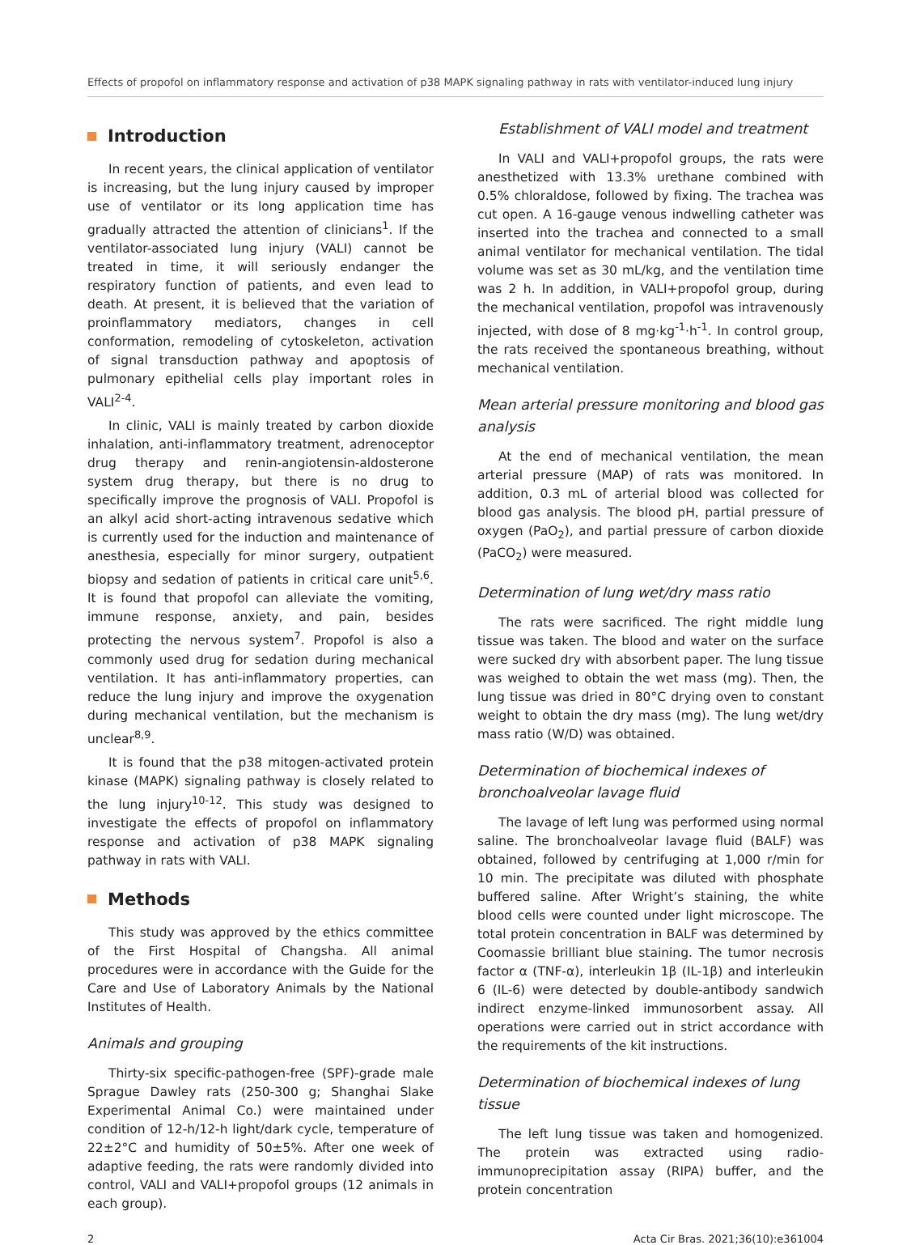Effects of propofol on inflammatory response and activation of p38 MAPK signaling pathway in rats with ventilator-induced lung injury
Introduction
In recent years, the clinical application of ventilator is increasing, but the lung injury caused by improper use of ventilator or its long application time has gradually attracted the attention of clinicians<sup>1</sup>. If the ventilator-associated lung injury (VALI) cannot be treated in time, it will seriously endanger the respiratory function of patients, and even lead to death. At present, it is believed that the variation of proinflammatory mediators, changes in cell conformation, remodeling of cytoskeleton, activation of signal transduction pathway and apoptosis of pulmonary epithelial cells play important roles in VALI<sup>2-4</sup>.
In clinic, VALI is mainly treated by carbon dioxide inhalation, anti-inflammatory treatment, adrenoceptor drug therapy and renin-angiotensin-aldosterone system drug therapy, but there is no drug to specifically improve the prognosis of VALI. Propofol is an alkyl acid short-acting intravenous sedative which is currently used for the induction and maintenance of anesthesia, especially for minor surgery, outpatient biopsy and sedation of patients in critical care unit<sup>5,6</sup>. It is found that propofol can alleviate the vomiting, immune response, anxiety, and pain, besides protecting the nervous system<sup>7</sup>. Propofol is also a commonly used drug for sedation during mechanical ventilation. It has anti-inflammatory properties, can reduce the lung injury and improve the oxygenation during mechanical ventilation, but the mechanism is unclear<sup>8,9</sup>.
It is found that the p38 mitogen-activated protein kinase (MAPK) signaling pathway is closely related to the lung injury<sup>10-12</sup>. This study was designed to investigate the effects of propofol on inflammatory response and activation of p38 MAPK signaling pathway in rats with VALI.
Methods
This study was approved by the ethics committee of the First Hospital of Changsha. All animal procedures were in accordance with the Guide for the Care and Use of Laboratory Animals by the National Institutes of Health.
Animals and grouping
Thirty-six specific-pathogen-free (SPF)-grade male Sprague Dawley rats (250-300 g; Shanghai Slake Experimental Animal Co.) were maintained under condition of 12-h/12-h light/dark cycle, temperature of 22±2°C and humidity of 50±5%. After one week of adaptive feeding, the rats were randomly divided into control, VALI and VALI+propofol groups (12 animals in each group).
Establishment of VALI model and treatment
In VALI and VALI+propofol groups, the rats were anesthetized with 13.3% urethane combined with 0.5% chloraldose, followed by fixing. The trachea was cut open. A 16-gauge venous indwelling catheter was inserted into the trachea and connected to a small animal ventilator for mechanical ventilation. The tidal volume was set as 30 mL/kg, and the ventilation time was 2 h. In addition, in VALI+propofol group, during the mechanical ventilation, propofol was intravenously injected, with dose of 8 mg·kg<sup>-1</sup>·h<sup>-1</sup>. In control group, the rats received the spontaneous breathing, without mechanical ventilation.
Mean arterial pressure monitoring and blood gas analysis
At the end of mechanical ventilation, the mean arterial pressure (MAP) of rats was monitored. In addition, 0.3 mL of arterial blood was collected for blood gas analysis. The blood pH, partial pressure of oxygen (PaO<sub>2</sub>), and partial pressure of carbon dioxide (PaCO<sub>2</sub>) were measured.
Determination of lung wet/dry mass ratio
The rats were sacrificed. The right middle lung tissue was taken. The blood and water on the surface were sucked dry with absorbent paper. The lung tissue was weighed to obtain the wet mass (mg). Then, the lung tissue was dried in 80°C drying oven to constant weight to obtain the dry mass (mg). The lung wet/dry mass ratio (W/D) was obtained.
Determination of biochemical indexes of bronchoalveolar lavage fluid
The lavage of left lung was performed using normal saline. The bronchoalveolar lavage fluid (BALF) was obtained, followed by centrifuging at 1,000 r/min for 10 min. The precipitate was diluted with phosphate buffered saline. After Wright’s staining, the white blood cells were counted under light microscope. The total protein concentration in BALF was determined by Coomassie brilliant blue staining. The tumor necrosis factor α (TNF-α), interleukin 1β (IL-1β) and interleukin 6 (IL-6) were detected by double-antibody sandwich indirect enzyme-linked immunosorbent assay. All operations were carried out in strict accordance with the requirements of the kit instructions.
Determination of biochemical indexes of lung tissue
The left lung tissue was taken and homogenized. The protein was extracted using radio-immunoprecipitation assay (RIPA) buffer, and the protein concentration
2 Acta Cir Bras. 2021;36(10):e361004